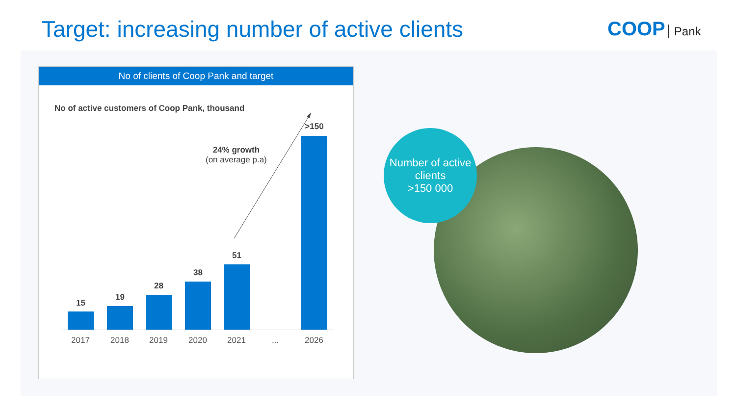Target: increasing number of active clients
COOP Pank
No of clients of Coop Pank and target
No of active customers of Coop Pank, thousand
24% growth
(on average p.a)
15
19
28
38
51
>150
2017 2018 2019 2020 2021 ... 2026
Number of active
clients
>150 000